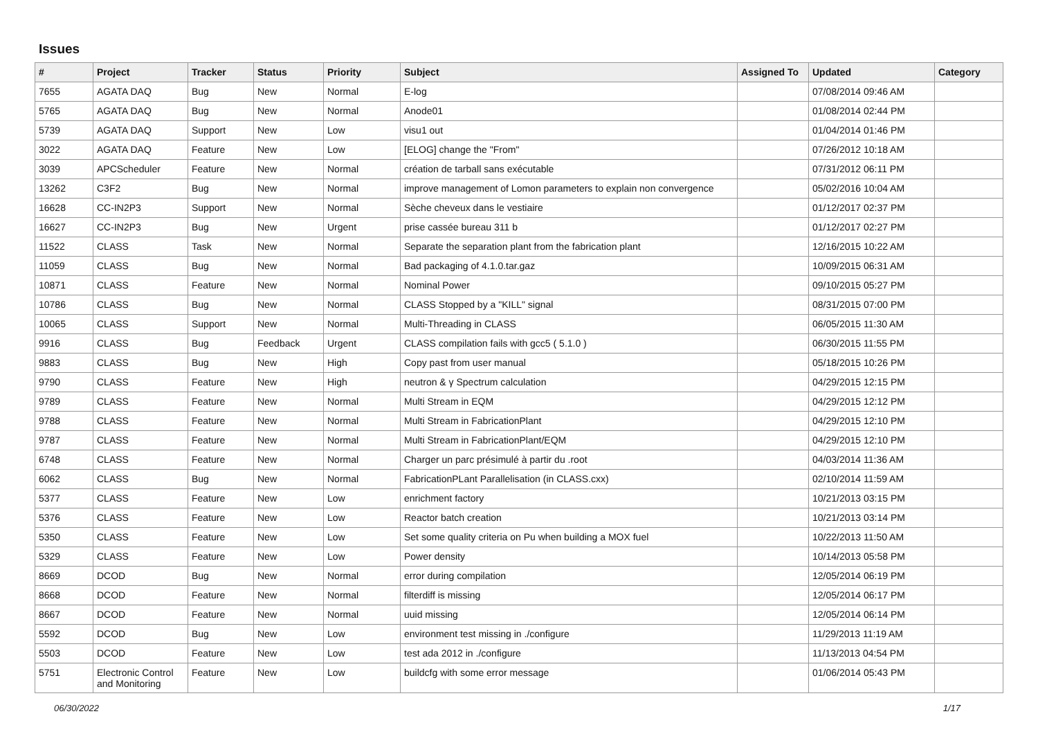Issues
| # | Project | Tracker | Status | Priority | Subject | Assigned To | Updated | Category |
| --- | --- | --- | --- | --- | --- | --- | --- | --- |
| 7655 | AGATA DAQ | Bug | New | Normal | E-log | | 07/08/2014 09:46 AM | |
| 5765 | AGATA DAQ | Bug | New | Normal | Anode01 | | 01/08/2014 02:44 PM | |
| 5739 | AGATA DAQ | Support | New | Low | visu1 out | | 01/04/2014 01:46 PM | |
| 3022 | AGATA DAQ | Feature | New | Low | [ELOG] change the "From" | | 07/26/2012 10:18 AM | |
| 3039 | APCScheduler | Feature | New | Normal | création de tarball sans exécutable | | 07/31/2012 06:11 PM | |
| 13262 | C3F2 | Bug | New | Normal | improve management of Lomon parameters to explain non convergence | | 05/02/2016 10:04 AM | |
| 16628 | CC-IN2P3 | Support | New | Normal | Sèche cheveux dans le vestiaire | | 01/12/2017 02:37 PM | |
| 16627 | CC-IN2P3 | Bug | New | Urgent | prise cassée bureau 311 b | | 01/12/2017 02:27 PM | |
| 11522 | CLASS | Task | New | Normal | Separate the separation plant from the fabrication plant | | 12/16/2015 10:22 AM | |
| 11059 | CLASS | Bug | New | Normal | Bad packaging of 4.1.0.tar.gaz | | 10/09/2015 06:31 AM | |
| 10871 | CLASS | Feature | New | Normal | Nominal Power | | 09/10/2015 05:27 PM | |
| 10786 | CLASS | Bug | New | Normal | CLASS Stopped by a "KILL" signal | | 08/31/2015 07:00 PM | |
| 10065 | CLASS | Support | New | Normal | Multi-Threading in CLASS | | 06/05/2015 11:30 AM | |
| 9916 | CLASS | Bug | Feedback | Urgent | CLASS compilation fails with gcc5 ( 5.1.0 ) | | 06/30/2015 11:55 PM | |
| 9883 | CLASS | Bug | New | High | Copy past from user manual | | 05/18/2015 10:26 PM | |
| 9790 | CLASS | Feature | New | High | neutron & γ Spectrum calculation | | 04/29/2015 12:15 PM | |
| 9789 | CLASS | Feature | New | Normal | Multi Stream in EQM | | 04/29/2015 12:12 PM | |
| 9788 | CLASS | Feature | New | Normal | Multi Stream in FabricationPlant | | 04/29/2015 12:10 PM | |
| 9787 | CLASS | Feature | New | Normal | Multi Stream in FabricationPlant/EQM | | 04/29/2015 12:10 PM | |
| 6748 | CLASS | Feature | New | Normal | Charger un parc présimulé à partir du .root | | 04/03/2014 11:36 AM | |
| 6062 | CLASS | Bug | New | Normal | FabricationPLant Parallelisation (in CLASS.cxx) | | 02/10/2014 11:59 AM | |
| 5377 | CLASS | Feature | New | Low | enrichment factory | | 10/21/2013 03:15 PM | |
| 5376 | CLASS | Feature | New | Low | Reactor batch creation | | 10/21/2013 03:14 PM | |
| 5350 | CLASS | Feature | New | Low | Set some quality criteria on Pu when building a MOX fuel | | 10/22/2013 11:50 AM | |
| 5329 | CLASS | Feature | New | Low | Power density | | 10/14/2013 05:58 PM | |
| 8669 | DCOD | Bug | New | Normal | error during compilation | | 12/05/2014 06:19 PM | |
| 8668 | DCOD | Feature | New | Normal | filterdiff is missing | | 12/05/2014 06:17 PM | |
| 8667 | DCOD | Feature | New | Normal | uuid missing | | 12/05/2014 06:14 PM | |
| 5592 | DCOD | Bug | New | Low | environment test missing in ./configure | | 11/29/2013 11:19 AM | |
| 5503 | DCOD | Feature | New | Low | test ada 2012 in ./configure | | 11/13/2013 04:54 PM | |
| 5751 | Electronic Control and Monitoring | Feature | New | Low | buildcfg with some error message | | 01/06/2014 05:43 PM | |
06/30/2022 1/17